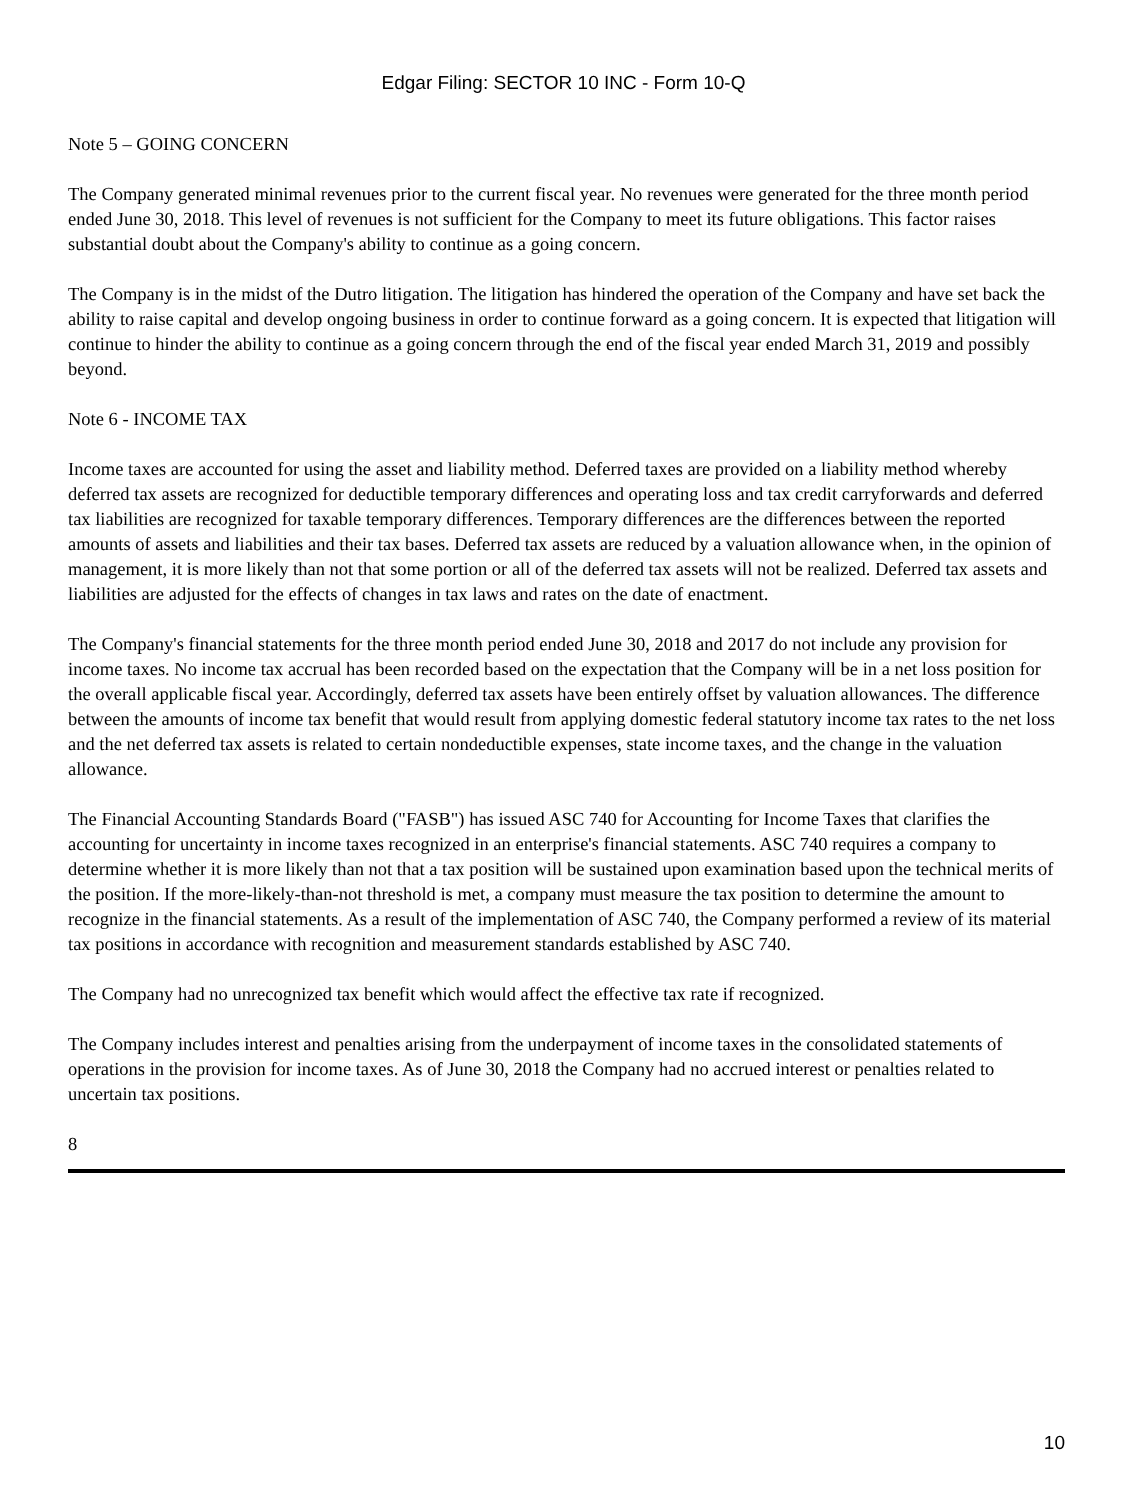Edgar Filing: SECTOR 10 INC - Form 10-Q
Note 5 – GOING CONCERN
The Company generated minimal revenues prior to the current fiscal year. No revenues were generated for the three month period ended June 30, 2018. This level of revenues is not sufficient for the Company to meet its future obligations. This factor raises substantial doubt about the Company's ability to continue as a going concern.
The Company is in the midst of the Dutro litigation. The litigation has hindered the operation of the Company and have set back the ability to raise capital and develop ongoing business in order to continue forward as a going concern. It is expected that litigation will continue to hinder the ability to continue as a going concern through the end of the fiscal year ended March 31, 2019 and possibly beyond.
Note 6 - INCOME TAX
Income taxes are accounted for using the asset and liability method. Deferred taxes are provided on a liability method whereby deferred tax assets are recognized for deductible temporary differences and operating loss and tax credit carryforwards and deferred tax liabilities are recognized for taxable temporary differences. Temporary differences are the differences between the reported amounts of assets and liabilities and their tax bases. Deferred tax assets are reduced by a valuation allowance when, in the opinion of management, it is more likely than not that some portion or all of the deferred tax assets will not be realized. Deferred tax assets and liabilities are adjusted for the effects of changes in tax laws and rates on the date of enactment.
The Company's financial statements for the three month period ended June 30, 2018 and 2017 do not include any provision for income taxes. No income tax accrual has been recorded based on the expectation that the Company will be in a net loss position for the overall applicable fiscal year. Accordingly, deferred tax assets have been entirely offset by valuation allowances. The difference between the amounts of income tax benefit that would result from applying domestic federal statutory income tax rates to the net loss and the net deferred tax assets is related to certain nondeductible expenses, state income taxes, and the change in the valuation allowance.
The Financial Accounting Standards Board ("FASB") has issued ASC 740 for Accounting for Income Taxes that clarifies the accounting for uncertainty in income taxes recognized in an enterprise's financial statements. ASC 740 requires a company to determine whether it is more likely than not that a tax position will be sustained upon examination based upon the technical merits of the position. If the more-likely-than-not threshold is met, a company must measure the tax position to determine the amount to recognize in the financial statements. As a result of the implementation of ASC 740, the Company performed a review of its material tax positions in accordance with recognition and measurement standards established by ASC 740.
The Company had no unrecognized tax benefit which would affect the effective tax rate if recognized.
The Company includes interest and penalties arising from the underpayment of income taxes in the consolidated statements of operations in the provision for income taxes. As of June 30, 2018 the Company had no accrued interest or penalties related to uncertain tax positions.
8
10